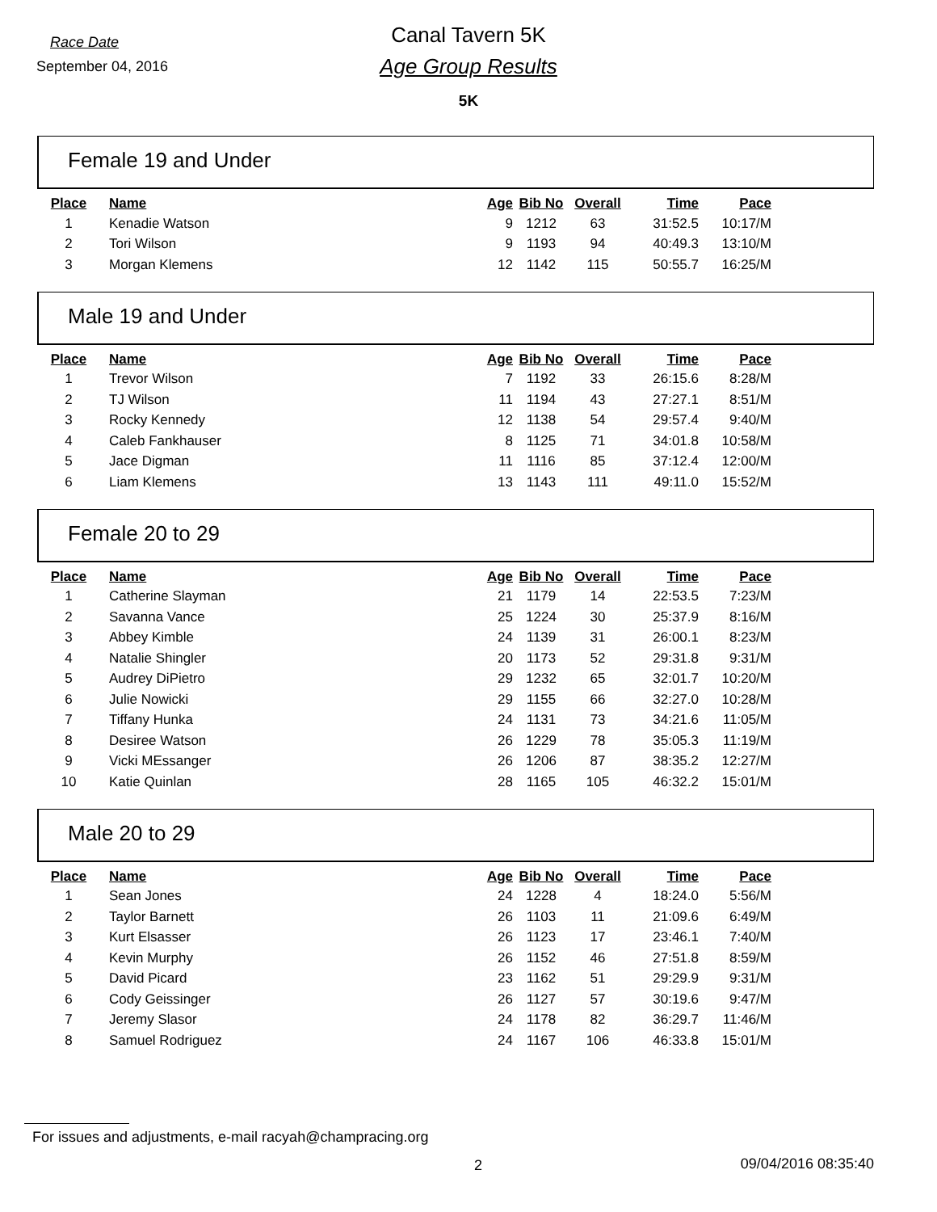Race Date
September 04, 2016
Canal Tavern 5K
Age Group Results
5K
Female 19 and Under
| Place | Name | Age | Bib No | Overall | Time | Pace |
| --- | --- | --- | --- | --- | --- | --- |
| 1 | Kenadie Watson | 9 | 1212 | 63 | 31:52.5 | 10:17/M |
| 2 | Tori Wilson | 9 | 1193 | 94 | 40:49.3 | 13:10/M |
| 3 | Morgan Klemens | 12 | 1142 | 115 | 50:55.7 | 16:25/M |
Male 19 and Under
| Place | Name | Age | Bib No | Overall | Time | Pace |
| --- | --- | --- | --- | --- | --- | --- |
| 1 | Trevor Wilson | 7 | 1192 | 33 | 26:15.6 | 8:28/M |
| 2 | TJ Wilson | 11 | 1194 | 43 | 27:27.1 | 8:51/M |
| 3 | Rocky Kennedy | 12 | 1138 | 54 | 29:57.4 | 9:40/M |
| 4 | Caleb Fankhauser | 8 | 1125 | 71 | 34:01.8 | 10:58/M |
| 5 | Jace Digman | 11 | 1116 | 85 | 37:12.4 | 12:00/M |
| 6 | Liam Klemens | 13 | 1143 | 111 | 49:11.0 | 15:52/M |
Female 20 to 29
| Place | Name | Age | Bib No | Overall | Time | Pace |
| --- | --- | --- | --- | --- | --- | --- |
| 1 | Catherine Slayman | 21 | 1179 | 14 | 22:53.5 | 7:23/M |
| 2 | Savanna Vance | 25 | 1224 | 30 | 25:37.9 | 8:16/M |
| 3 | Abbey Kimble | 24 | 1139 | 31 | 26:00.1 | 8:23/M |
| 4 | Natalie Shingler | 20 | 1173 | 52 | 29:31.8 | 9:31/M |
| 5 | Audrey DiPietro | 29 | 1232 | 65 | 32:01.7 | 10:20/M |
| 6 | Julie Nowicki | 29 | 1155 | 66 | 32:27.0 | 10:28/M |
| 7 | Tiffany Hunka | 24 | 1131 | 73 | 34:21.6 | 11:05/M |
| 8 | Desiree Watson | 26 | 1229 | 78 | 35:05.3 | 11:19/M |
| 9 | Vicki MEssanger | 26 | 1206 | 87 | 38:35.2 | 12:27/M |
| 10 | Katie Quinlan | 28 | 1165 | 105 | 46:32.2 | 15:01/M |
Male 20 to 29
| Place | Name | Age | Bib No | Overall | Time | Pace |
| --- | --- | --- | --- | --- | --- | --- |
| 1 | Sean Jones | 24 | 1228 | 4 | 18:24.0 | 5:56/M |
| 2 | Taylor Barnett | 26 | 1103 | 11 | 21:09.6 | 6:49/M |
| 3 | Kurt Elsasser | 26 | 1123 | 17 | 23:46.1 | 7:40/M |
| 4 | Kevin Murphy | 26 | 1152 | 46 | 27:51.8 | 8:59/M |
| 5 | David Picard | 23 | 1162 | 51 | 29:29.9 | 9:31/M |
| 6 | Cody Geissinger | 26 | 1127 | 57 | 30:19.6 | 9:47/M |
| 7 | Jeremy Slasor | 24 | 1178 | 82 | 36:29.7 | 11:46/M |
| 8 | Samuel Rodriguez | 24 | 1167 | 106 | 46:33.8 | 15:01/M |
For issues and adjustments, e-mail racyah@champracing.org
2 09/04/2016 08:35:40